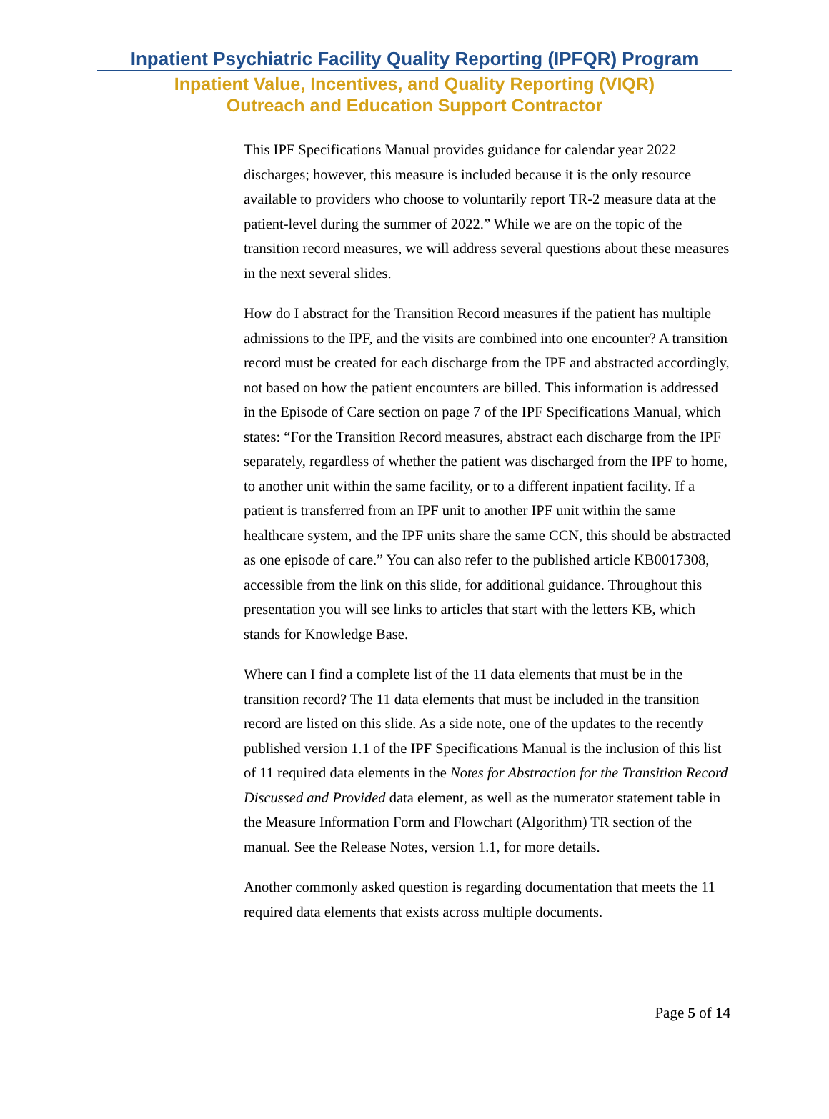Inpatient Psychiatric Facility Quality Reporting (IPFQR) Program
Inpatient Value, Incentives, and Quality Reporting (VIQR)
Outreach and Education Support Contractor
This IPF Specifications Manual provides guidance for calendar year 2022 discharges; however, this measure is included because it is the only resource available to providers who choose to voluntarily report TR-2 measure data at the patient-level during the summer of 2022.” While we are on the topic of the transition record measures, we will address several questions about these measures in the next several slides.
How do I abstract for the Transition Record measures if the patient has multiple admissions to the IPF, and the visits are combined into one encounter? A transition record must be created for each discharge from the IPF and abstracted accordingly, not based on how the patient encounters are billed. This information is addressed in the Episode of Care section on page 7 of the IPF Specifications Manual, which states: “For the Transition Record measures, abstract each discharge from the IPF separately, regardless of whether the patient was discharged from the IPF to home, to another unit within the same facility, or to a different inpatient facility. If a patient is transferred from an IPF unit to another IPF unit within the same healthcare system, and the IPF units share the same CCN, this should be abstracted as one episode of care.” You can also refer to the published article KB0017308, accessible from the link on this slide, for additional guidance. Throughout this presentation you will see links to articles that start with the letters KB, which stands for Knowledge Base.
Where can I find a complete list of the 11 data elements that must be in the transition record? The 11 data elements that must be included in the transition record are listed on this slide. As a side note, one of the updates to the recently published version 1.1 of the IPF Specifications Manual is the inclusion of this list of 11 required data elements in the Notes for Abstraction for the Transition Record Discussed and Provided data element, as well as the numerator statement table in the Measure Information Form and Flowchart (Algorithm) TR section of the manual. See the Release Notes, version 1.1, for more details.
Another commonly asked question is regarding documentation that meets the 11 required data elements that exists across multiple documents.
Page 5 of 14